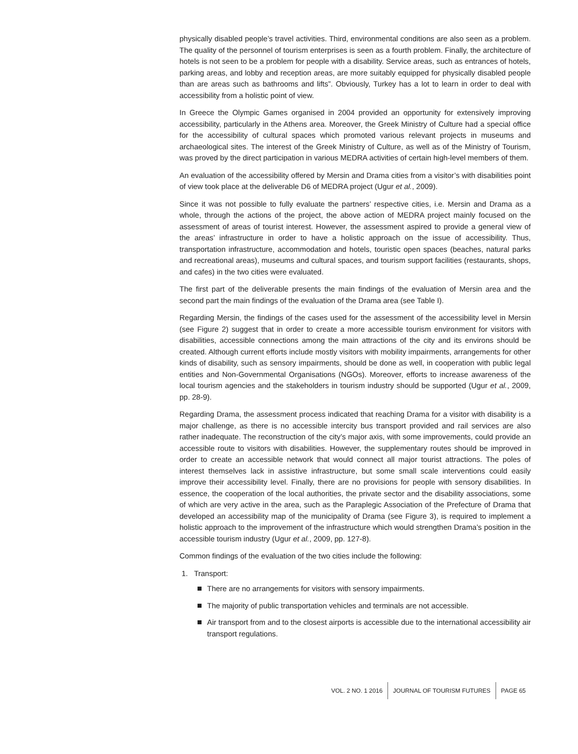physically disabled people’s travel activities. Third, environmental conditions are also seen as a problem. The quality of the personnel of tourism enterprises is seen as a fourth problem. Finally, the architecture of hotels is not seen to be a problem for people with a disability. Service areas, such as entrances of hotels, parking areas, and lobby and reception areas, are more suitably equipped for physically disabled people than are areas such as bathrooms and lifts”. Obviously, Turkey has a lot to learn in order to deal with accessibility from a holistic point of view.
In Greece the Olympic Games organised in 2004 provided an opportunity for extensively improving accessibility, particularly in the Athens area. Moreover, the Greek Ministry of Culture had a special office for the accessibility of cultural spaces which promoted various relevant projects in museums and archaeological sites. The interest of the Greek Ministry of Culture, as well as of the Ministry of Tourism, was proved by the direct participation in various MEDRA activities of certain high-level members of them.
An evaluation of the accessibility offered by Mersin and Drama cities from a visitor’s with disabilities point of view took place at the deliverable D6 of MEDRA project (Ugur et al., 2009).
Since it was not possible to fully evaluate the partners’ respective cities, i.e. Mersin and Drama as a whole, through the actions of the project, the above action of MEDRA project mainly focused on the assessment of areas of tourist interest. However, the assessment aspired to provide a general view of the areas’ infrastructure in order to have a holistic approach on the issue of accessibility. Thus, transportation infrastructure, accommodation and hotels, touristic open spaces (beaches, natural parks and recreational areas), museums and cultural spaces, and tourism support facilities (restaurants, shops, and cafes) in the two cities were evaluated.
The first part of the deliverable presents the main findings of the evaluation of Mersin area and the second part the main findings of the evaluation of the Drama area (see Table I).
Regarding Mersin, the findings of the cases used for the assessment of the accessibility level in Mersin (see Figure 2) suggest that in order to create a more accessible tourism environment for visitors with disabilities, accessible connections among the main attractions of the city and its environs should be created. Although current efforts include mostly visitors with mobility impairments, arrangements for other kinds of disability, such as sensory impairments, should be done as well, in cooperation with public legal entities and Non-Governmental Organisations (NGOs). Moreover, efforts to increase awareness of the local tourism agencies and the stakeholders in tourism industry should be supported (Ugur et al., 2009, pp. 28-9).
Regarding Drama, the assessment process indicated that reaching Drama for a visitor with disability is a major challenge, as there is no accessible intercity bus transport provided and rail services are also rather inadequate. The reconstruction of the city’s major axis, with some improvements, could provide an accessible route to visitors with disabilities. However, the supplementary routes should be improved in order to create an accessible network that would connect all major tourist attractions. The poles of interest themselves lack in assistive infrastructure, but some small scale interventions could easily improve their accessibility level. Finally, there are no provisions for people with sensory disabilities. In essence, the cooperation of the local authorities, the private sector and the disability associations, some of which are very active in the area, such as the Paraplegic Association of the Prefecture of Drama that developed an accessibility map of the municipality of Drama (see Figure 3), is required to implement a holistic approach to the improvement of the infrastructure which would strengthen Drama’s position in the accessible tourism industry (Ugur et al., 2009, pp. 127-8).
Common findings of the evaluation of the two cities include the following:
1. Transport:
There are no arrangements for visitors with sensory impairments.
The majority of public transportation vehicles and terminals are not accessible.
Air transport from and to the closest airports is accessible due to the international accessibility air transport regulations.
VOL. 2 NO. 1 2016 JOURNAL OF TOURISM FUTURES PAGE 65